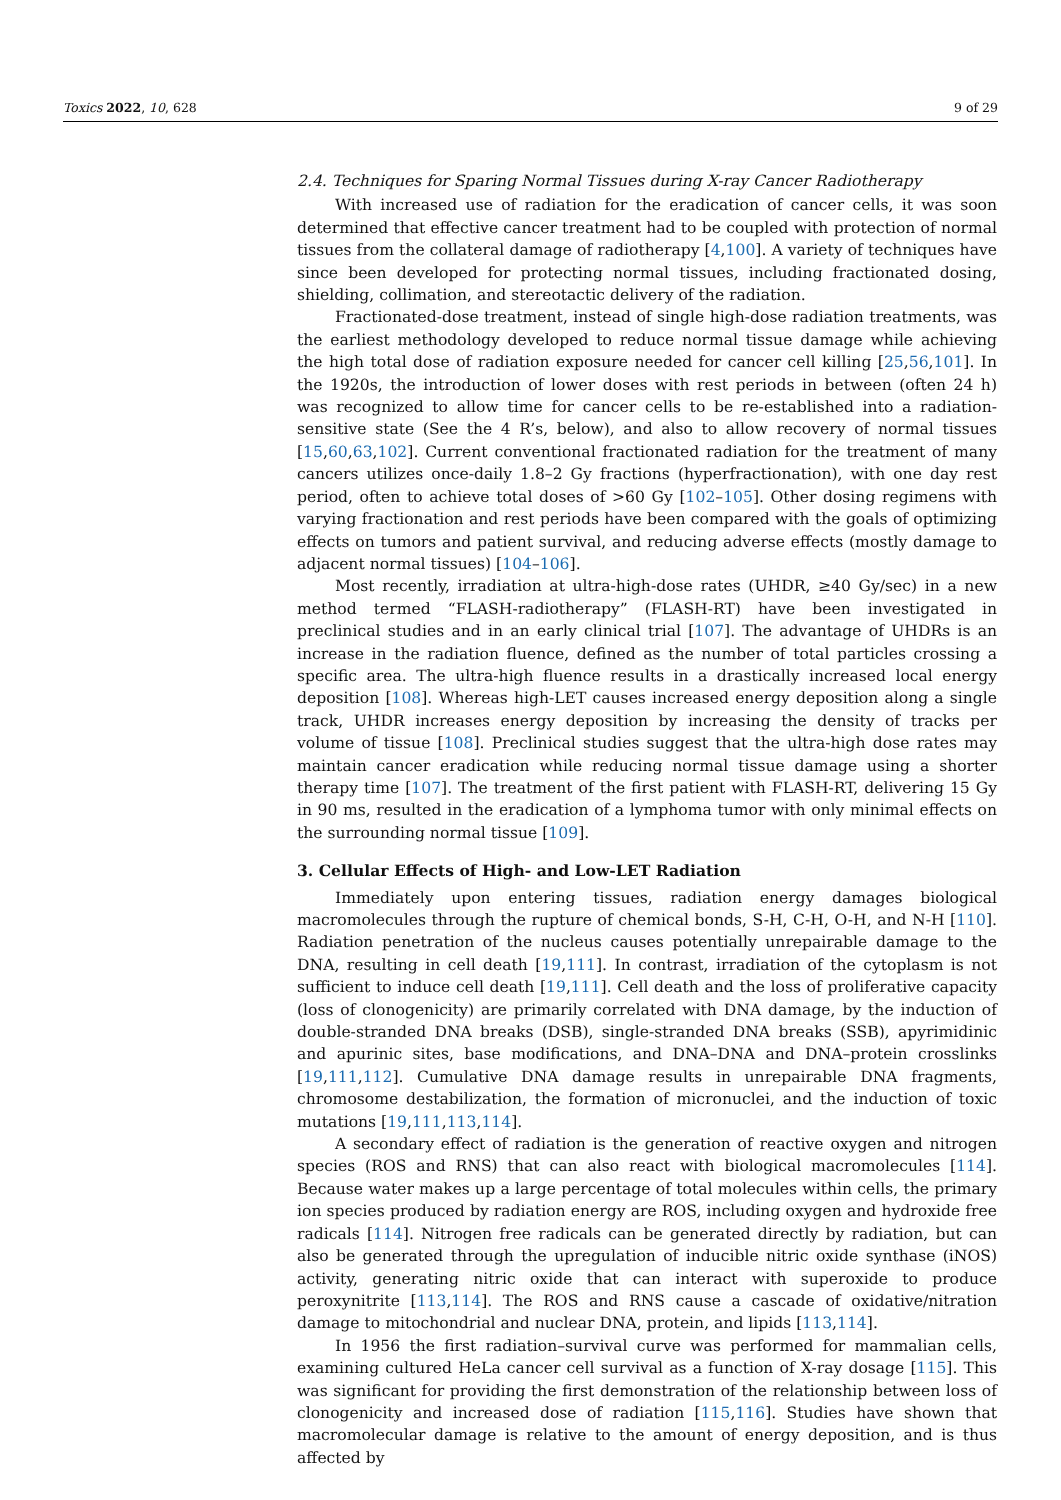Toxics 2022, 10, 628 9 of 29
2.4. Techniques for Sparing Normal Tissues during X-ray Cancer Radiotherapy
With increased use of radiation for the eradication of cancer cells, it was soon determined that effective cancer treatment had to be coupled with protection of normal tissues from the collateral damage of radiotherapy [4,100]. A variety of techniques have since been developed for protecting normal tissues, including fractionated dosing, shielding, collimation, and stereotactic delivery of the radiation.
Fractionated-dose treatment, instead of single high-dose radiation treatments, was the earliest methodology developed to reduce normal tissue damage while achieving the high total dose of radiation exposure needed for cancer cell killing [25,56,101]. In the 1920s, the introduction of lower doses with rest periods in between (often 24 h) was recognized to allow time for cancer cells to be re-established into a radiation-sensitive state (See the 4 R’s, below), and also to allow recovery of normal tissues [15,60,63,102]. Current conventional fractionated radiation for the treatment of many cancers utilizes once-daily 1.8–2 Gy fractions (hyperfractionation), with one day rest period, often to achieve total doses of >60 Gy [102–105]. Other dosing regimens with varying fractionation and rest periods have been compared with the goals of optimizing effects on tumors and patient survival, and reducing adverse effects (mostly damage to adjacent normal tissues) [104–106].
Most recently, irradiation at ultra-high-dose rates (UHDR, ≥40 Gy/sec) in a new method termed “FLASH-radiotherapy” (FLASH-RT) have been investigated in preclinical studies and in an early clinical trial [107]. The advantage of UHDRs is an increase in the radiation fluence, defined as the number of total particles crossing a specific area. The ultra-high fluence results in a drastically increased local energy deposition [108]. Whereas high-LET causes increased energy deposition along a single track, UHDR increases energy deposition by increasing the density of tracks per volume of tissue [108]. Preclinical studies suggest that the ultra-high dose rates may maintain cancer eradication while reducing normal tissue damage using a shorter therapy time [107]. The treatment of the first patient with FLASH-RT, delivering 15 Gy in 90 ms, resulted in the eradication of a lymphoma tumor with only minimal effects on the surrounding normal tissue [109].
3. Cellular Effects of High- and Low-LET Radiation
Immediately upon entering tissues, radiation energy damages biological macromolecules through the rupture of chemical bonds, S-H, C-H, O-H, and N-H [110]. Radiation penetration of the nucleus causes potentially unrepairable damage to the DNA, resulting in cell death [19,111]. In contrast, irradiation of the cytoplasm is not sufficient to induce cell death [19,111]. Cell death and the loss of proliferative capacity (loss of clonogenicity) are primarily correlated with DNA damage, by the induction of double-stranded DNA breaks (DSB), single-stranded DNA breaks (SSB), apyrimidinic and apurinic sites, base modifications, and DNA–DNA and DNA–protein crosslinks [19,111,112]. Cumulative DNA damage results in unrepairable DNA fragments, chromosome destabilization, the formation of micronuclei, and the induction of toxic mutations [19,111,113,114].
A secondary effect of radiation is the generation of reactive oxygen and nitrogen species (ROS and RNS) that can also react with biological macromolecules [114]. Because water makes up a large percentage of total molecules within cells, the primary ion species produced by radiation energy are ROS, including oxygen and hydroxide free radicals [114]. Nitrogen free radicals can be generated directly by radiation, but can also be generated through the upregulation of inducible nitric oxide synthase (iNOS) activity, generating nitric oxide that can interact with superoxide to produce peroxynitrite [113,114]. The ROS and RNS cause a cascade of oxidative/nitration damage to mitochondrial and nuclear DNA, protein, and lipids [113,114].
In 1956 the first radiation–survival curve was performed for mammalian cells, examining cultured HeLa cancer cell survival as a function of X-ray dosage [115]. This was significant for providing the first demonstration of the relationship between loss of clonogenicity and increased dose of radiation [115,116]. Studies have shown that macromolecular damage is relative to the amount of energy deposition, and is thus affected by